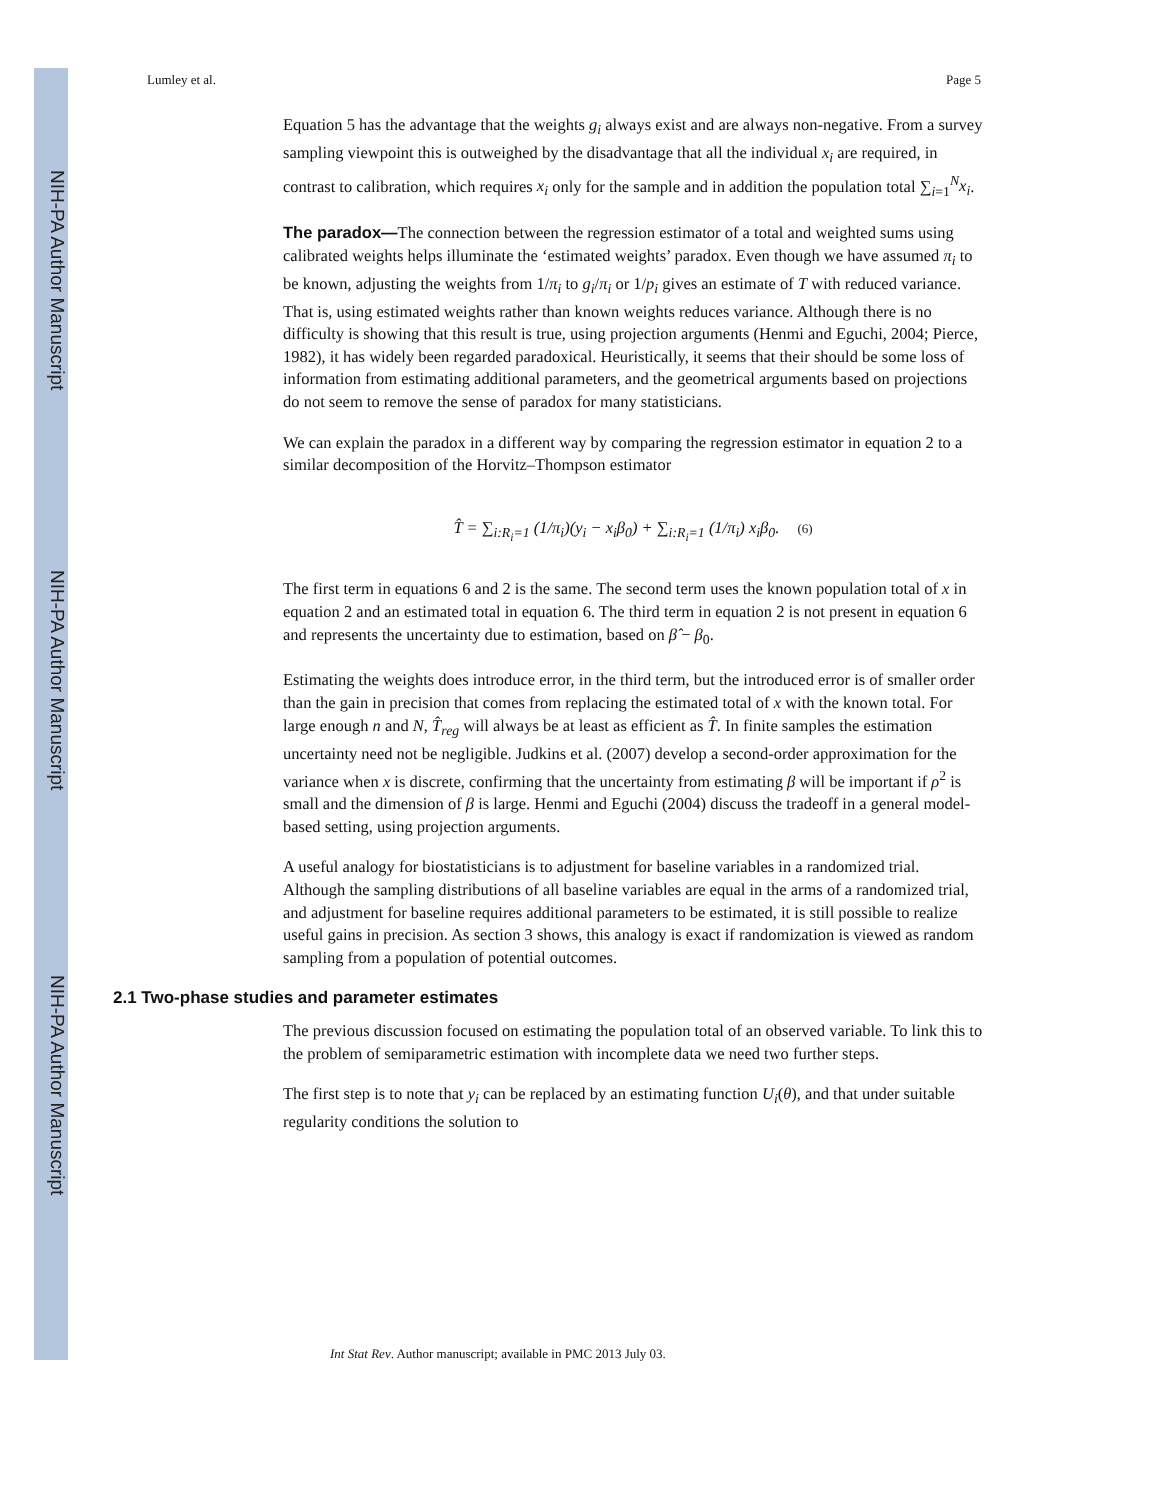NIH-PA Author Manuscript
NIH-PA Author Manuscript
NIH-PA Author Manuscript
Lumley et al. Page 5
Equation 5 has the advantage that the weights g<sub>i</sub> always exist and are always non-negative. From a survey sampling viewpoint this is outweighed by the disadvantage that all the individual x<sub>i</sub> are required, in contrast to calibration, which requires x<sub>i</sub> only for the sample and in addition the population total ∑<sub>i=1</sub><sup>N</sup>x<sub>i</sub>.
The paradox—The connection between the regression estimator of a total and weighted sums using calibrated weights helps illuminate the ‘estimated weights’ paradox. Even though we have assumed π<sub>i</sub> to be known, adjusting the weights from 1/π<sub>i</sub> to g<sub>i</sub>/π<sub>i</sub> or 1/p<sub>i</sub> gives an estimate of T with reduced variance. That is, using estimated weights rather than known weights reduces variance. Although there is no difficulty is showing that this result is true, using projection arguments (Henmi and Eguchi, 2004; Pierce, 1982), it has widely been regarded paradoxical. Heuristically, it seems that their should be some loss of information from estimating additional parameters, and the geometrical arguments based on projections do not seem to remove the sense of paradox for many statisticians.
We can explain the paradox in a different way by comparing the regression estimator in equation 2 to a similar decomposition of the Horvitz–Thompson estimator
T̂ = ∑<sub>i:R<sub>i</sub>=1</sub> (1/π<sub>i</sub>)(y<sub>i</sub> − x<sub>i</sub>β<sub>0</sub>) + ∑<sub>i:R<sub>i</sub>=1</sub> (1/π<sub>i</sub>) x<sub>i</sub>β<sub>0</sub>. (6)
The first term in equations 6 and 2 is the same. The second term uses the known population total of x in equation 2 and an estimated total in equation 6. The third term in equation 2 is not present in equation 6 and represents the uncertainty due to estimation, based on β̂ − β<sub>0</sub>.
Estimating the weights does introduce error, in the third term, but the introduced error is of smaller order than the gain in precision that comes from replacing the estimated total of x with the known total. For large enough n and N, T̂<sub>reg</sub> will always be at least as efficient as T̂. In finite samples the estimation uncertainty need not be negligible. Judkins et al. (2007) develop a second-order approximation for the variance when x is discrete, confirming that the uncertainty from estimating β will be important if ρ<sup>2</sup> is small and the dimension of β is large. Henmi and Eguchi (2004) discuss the tradeoff in a general model-based setting, using projection arguments.
A useful analogy for biostatisticians is to adjustment for baseline variables in a randomized trial. Although the sampling distributions of all baseline variables are equal in the arms of a randomized trial, and adjustment for baseline requires additional parameters to be estimated, it is still possible to realize useful gains in precision. As section 3 shows, this analogy is exact if randomization is viewed as random sampling from a population of potential outcomes.
2.1 Two-phase studies and parameter estimates
The previous discussion focused on estimating the population total of an observed variable. To link this to the problem of semiparametric estimation with incomplete data we need two further steps.
The first step is to note that y<sub>i</sub> can be replaced by an estimating function U<sub>i</sub>(θ), and that under suitable regularity conditions the solution to
Int Stat Rev. Author manuscript; available in PMC 2013 July 03.